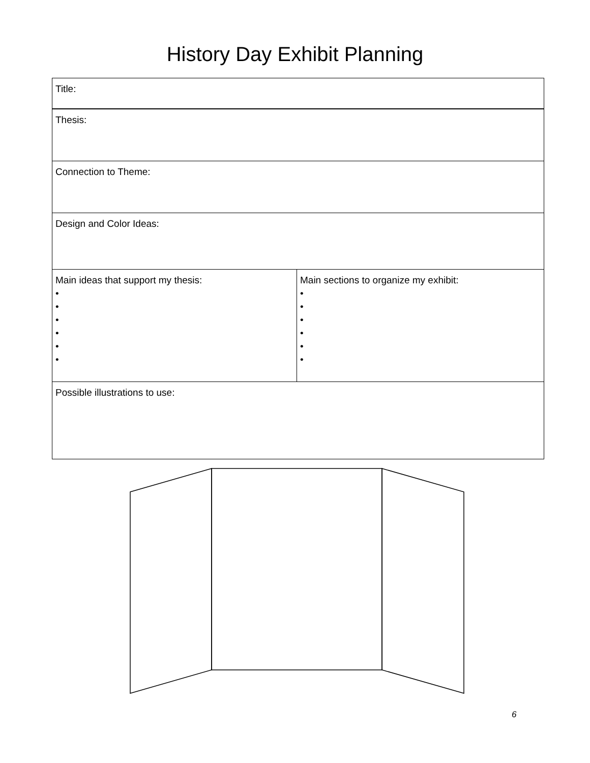History Day Exhibit Planning
| Title: | |
| Thesis: | |
| Connection to Theme: | |
| Design and Color Ideas: | |
| Main ideas that support my thesis: • • • • • • | Main sections to organize my exhibit: • • • • • • |
| Possible illustrations to use: | |
6